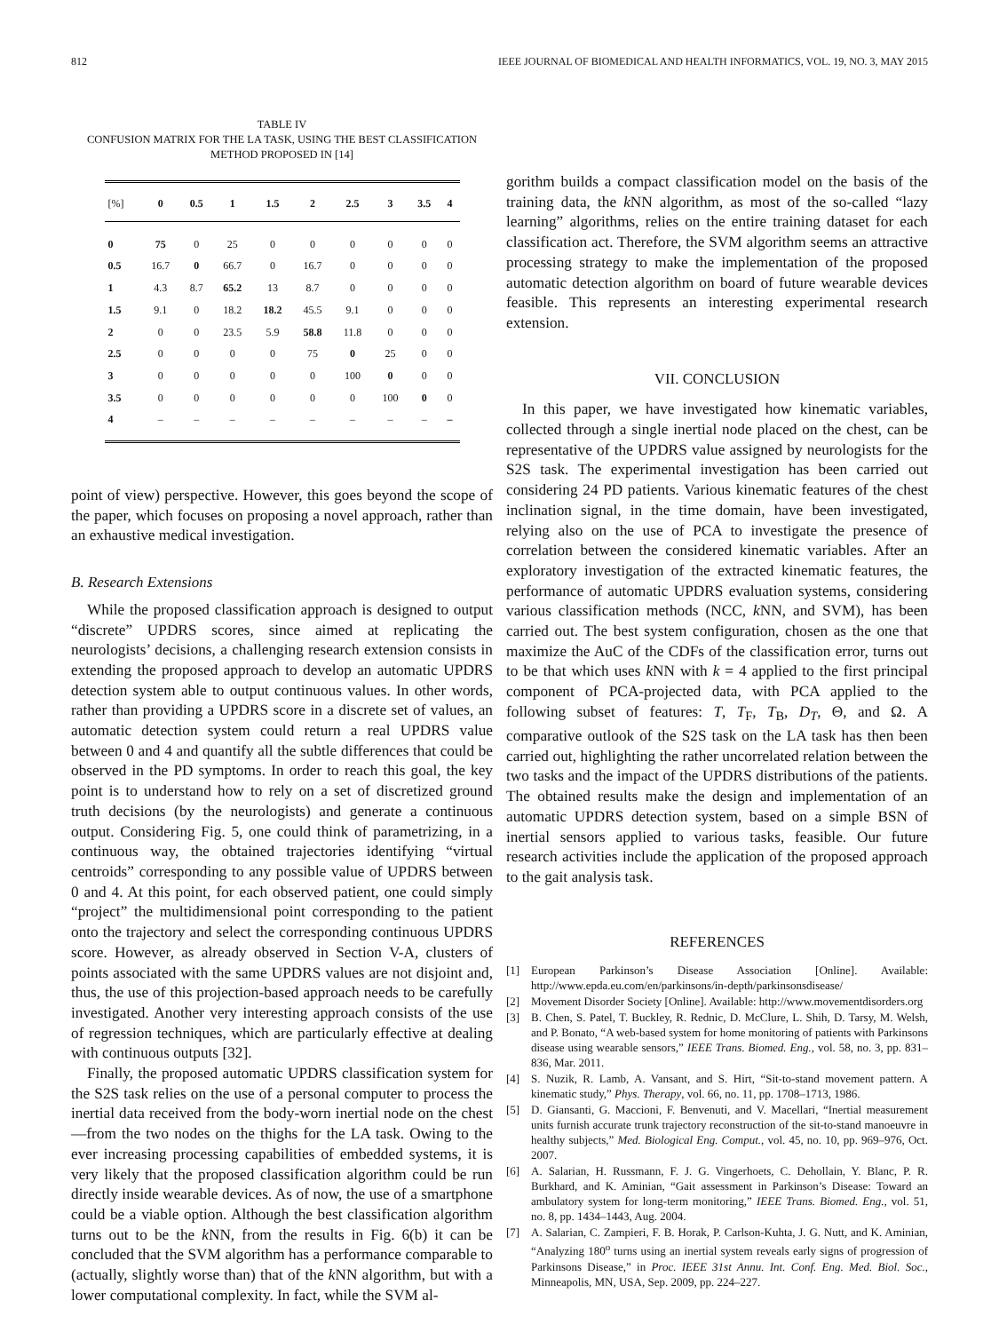812 IEEE JOURNAL OF BIOMEDICAL AND HEALTH INFORMATICS, VOL. 19, NO. 3, MAY 2015
TABLE IV
CONFUSION MATRIX FOR THE LA TASK, USING THE BEST CLASSIFICATION METHOD PROPOSED IN [14]
| [%] | 0 | 0.5 | 1 | 1.5 | 2 | 2.5 | 3 | 3.5 | 4 |
| --- | --- | --- | --- | --- | --- | --- | --- | --- | --- |
| 0 | 75 | 0 | 25 | 0 | 0 | 0 | 0 | 0 | 0 |
| 0.5 | 16.7 | 0 | 66.7 | 0 | 16.7 | 0 | 0 | 0 | 0 |
| 1 | 4.3 | 8.7 | 65.2 | 13 | 8.7 | 0 | 0 | 0 | 0 |
| 1.5 | 9.1 | 0 | 18.2 | 18.2 | 45.5 | 9.1 | 0 | 0 | 0 |
| 2 | 0 | 0 | 23.5 | 5.9 | 58.8 | 11.8 | 0 | 0 | 0 |
| 2.5 | 0 | 0 | 0 | 0 | 75 | 0 | 25 | 0 | 0 |
| 3 | 0 | 0 | 0 | 0 | 0 | 100 | 0 | 0 | 0 |
| 3.5 | 0 | 0 | 0 | 0 | 0 | 0 | 100 | 0 | 0 |
| 4 | – | – | – | – | – | – | – | – | – |
point of view) perspective. However, this goes beyond the scope of the paper, which focuses on proposing a novel approach, rather than an exhaustive medical investigation.
B. Research Extensions
While the proposed classification approach is designed to output “discrete” UPDRS scores, since aimed at replicating the neurologists’ decisions, a challenging research extension consists in extending the proposed approach to develop an automatic UPDRS detection system able to output continuous values. In other words, rather than providing a UPDRS score in a discrete set of values, an automatic detection system could return a real UPDRS value between 0 and 4 and quantify all the subtle differences that could be observed in the PD symptoms. In order to reach this goal, the key point is to understand how to rely on a set of discretized ground truth decisions (by the neurologists) and generate a continuous output. Considering Fig. 5, one could think of parametrizing, in a continuous way, the obtained trajectories identifying “virtual centroids” corresponding to any possible value of UPDRS between 0 and 4. At this point, for each observed patient, one could simply “project” the multidimensional point corresponding to the patient onto the trajectory and select the corresponding continuous UPDRS score. However, as already observed in Section V-A, clusters of points associated with the same UPDRS values are not disjoint and, thus, the use of this projection-based approach needs to be carefully investigated. Another very interesting approach consists of the use of regression techniques, which are particularly effective at dealing with continuous outputs [32].
Finally, the proposed automatic UPDRS classification system for the S2S task relies on the use of a personal computer to process the inertial data received from the body-worn inertial node on the chest—from the two nodes on the thighs for the LA task. Owing to the ever increasing processing capabilities of embedded systems, it is very likely that the proposed classification algorithm could be run directly inside wearable devices. As of now, the use of a smartphone could be a viable option. Although the best classification algorithm turns out to be the k NN, from the results in Fig. 6(b) it can be concluded that the SVM algorithm has a performance comparable to (actually, slightly worse than) that of the k NN algorithm, but with a lower computational complexity. In fact, while the SVM al-
gorithm builds a compact classification model on the basis of the training data, the k NN algorithm, as most of the so-called “lazy learning” algorithms, relies on the entire training dataset for each classification act. Therefore, the SVM algorithm seems an attractive processing strategy to make the implementation of the proposed automatic detection algorithm on board of future wearable devices feasible. This represents an interesting experimental research extension.
VII. CONCLUSION
In this paper, we have investigated how kinematic variables, collected through a single inertial node placed on the chest, can be representative of the UPDRS value assigned by neurologists for the S2S task. The experimental investigation has been carried out considering 24 PD patients. Various kinematic features of the chest inclination signal, in the time domain, have been investigated, relying also on the use of PCA to investigate the presence of correlation between the considered kinematic variables. After an exploratory investigation of the extracted kinematic features, the performance of automatic UPDRS evaluation systems, considering various classification methods (NCC, k NN, and SVM), has been carried out. The best system configuration, chosen as the one that maximize the AuC of the CDFs of the classification error, turns out to be that which uses k NN with k = 4 applied to the first principal component of PCA-projected data, with PCA applied to the following subset of features: T, T<sub>F</sub>, T<sub>B</sub>, D<sub>T</sub>, Θ, and Ω. A comparative outlook of the S2S task on the LA task has then been carried out, highlighting the rather uncorrelated relation between the two tasks and the impact of the UPDRS distributions of the patients. The obtained results make the design and implementation of an automatic UPDRS detection system, based on a simple BSN of inertial sensors applied to various tasks, feasible. Our future research activities include the application of the proposed approach to the gait analysis task.
REFERENCES
[1] European Parkinson’s Disease Association [Online]. Available: http://www.epda.eu.com/en/parkinsons/in-depth/parkinsonsdisease/
[2] Movement Disorder Society [Online]. Available: http://www.movementdisorders.org
[3] B. Chen, S. Patel, T. Buckley, R. Rednic, D. McClure, L. Shih, D. Tarsy, M. Welsh, and P. Bonato, “A web-based system for home monitoring of patients with Parkinsons disease using wearable sensors,” IEEE Trans. Biomed. Eng., vol. 58, no. 3, pp. 831–836, Mar. 2011.
[4] S. Nuzik, R. Lamb, A. Vansant, and S. Hirt, “Sit-to-stand movement pattern. A kinematic study,” Phys. Therapy, vol. 66, no. 11, pp. 1708–1713, 1986.
[5] D. Giansanti, G. Maccioni, F. Benvenuti, and V. Macellari, “Inertial measurement units furnish accurate trunk trajectory reconstruction of the sit-to-stand manoeuvre in healthy subjects,” Med. Biological Eng. Comput., vol. 45, no. 10, pp. 969–976, Oct. 2007.
[6] A. Salarian, H. Russmann, F. J. G. Vingerhoets, C. Dehollain, Y. Blanc, P. R. Burkhard, and K. Aminian, “Gait assessment in Parkinson’s Disease: Toward an ambulatory system for long-term monitoring,” IEEE Trans. Biomed. Eng., vol. 51, no. 8, pp. 1434–1443, Aug. 2004.
[7] A. Salarian, C. Zampieri, F. B. Horak, P. Carlson-Kuhta, J. G. Nutt, and K. Aminian, “Analyzing 180<sup>o</sup> turns using an inertial system reveals early signs of progression of Parkinsons Disease,” in Proc. IEEE 31st Annu. Int. Conf. Eng. Med. Biol. Soc., Minneapolis, MN, USA, Sep. 2009, pp. 224–227.